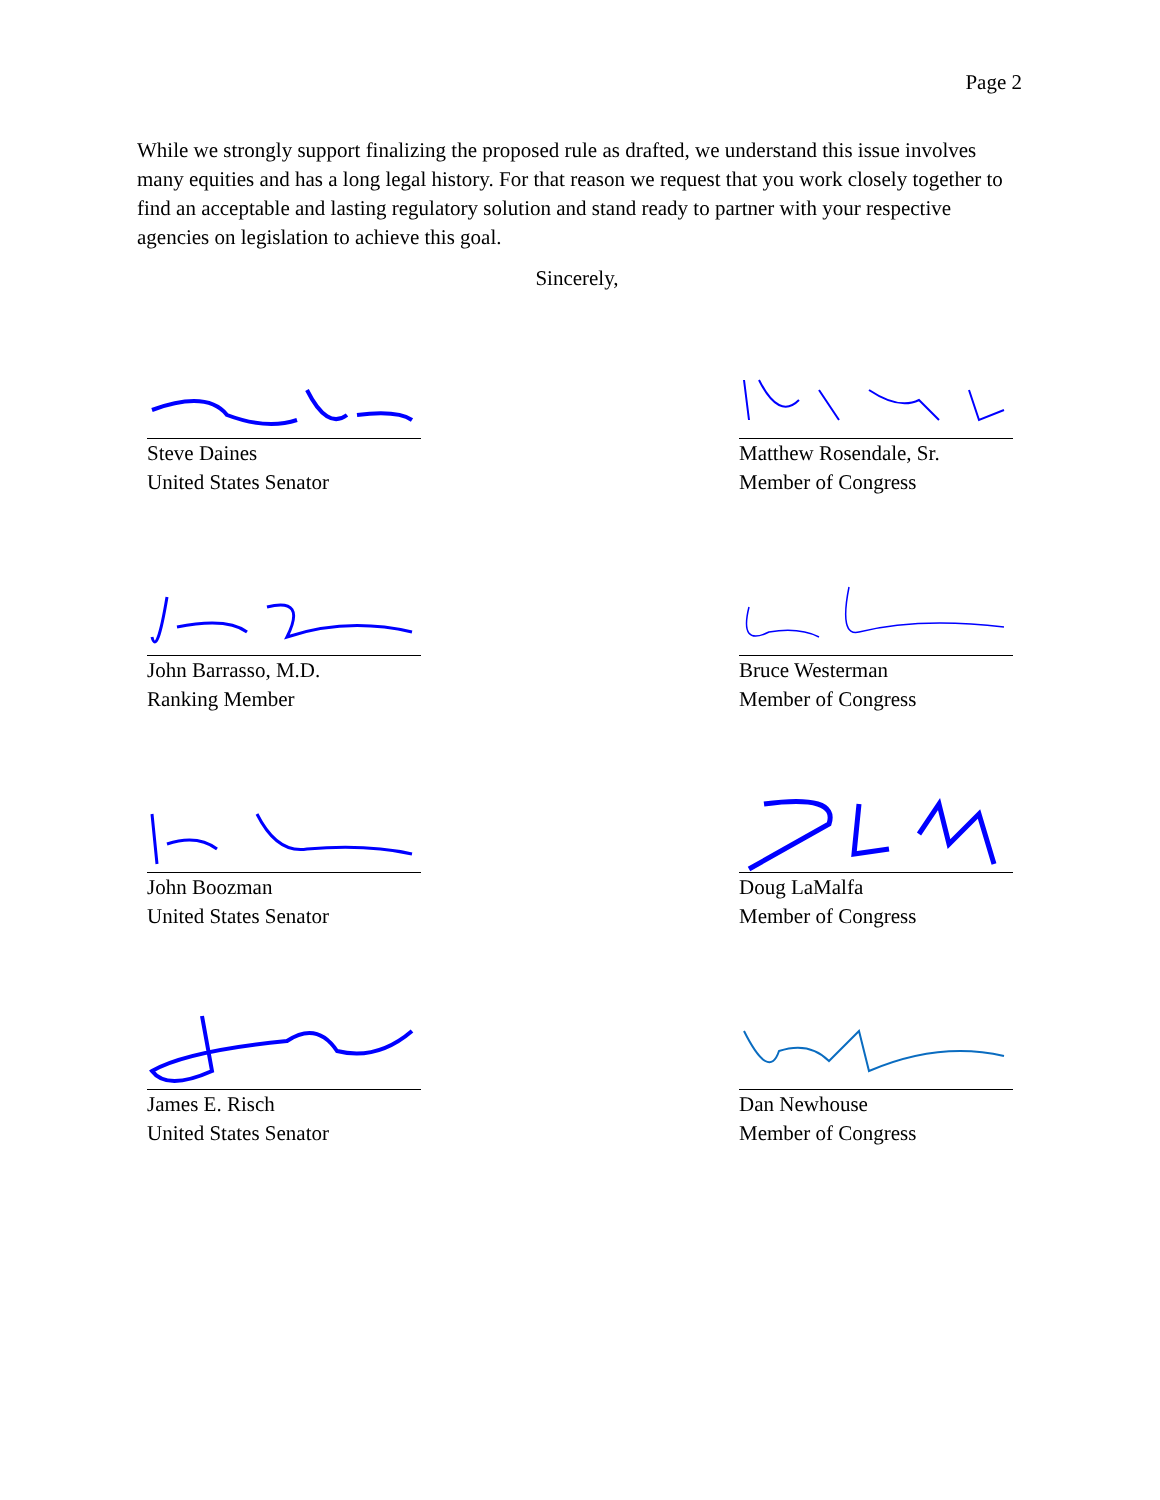Page 2
While we strongly support finalizing the proposed rule as drafted, we understand this issue involves many equities and has a long legal history. For that reason we request that you work closely together to find an acceptable and lasting regulatory solution and stand ready to partner with your respective agencies on legislation to achieve this goal.
Sincerely,
Steve Daines
United States Senator
Matthew Rosendale, Sr.
Member of Congress
John Barrasso, M.D.
Ranking Member
Bruce Westerman
Member of Congress
John Boozman
United States Senator
Doug LaMalfa
Member of Congress
James E. Risch
United States Senator
Dan Newhouse
Member of Congress